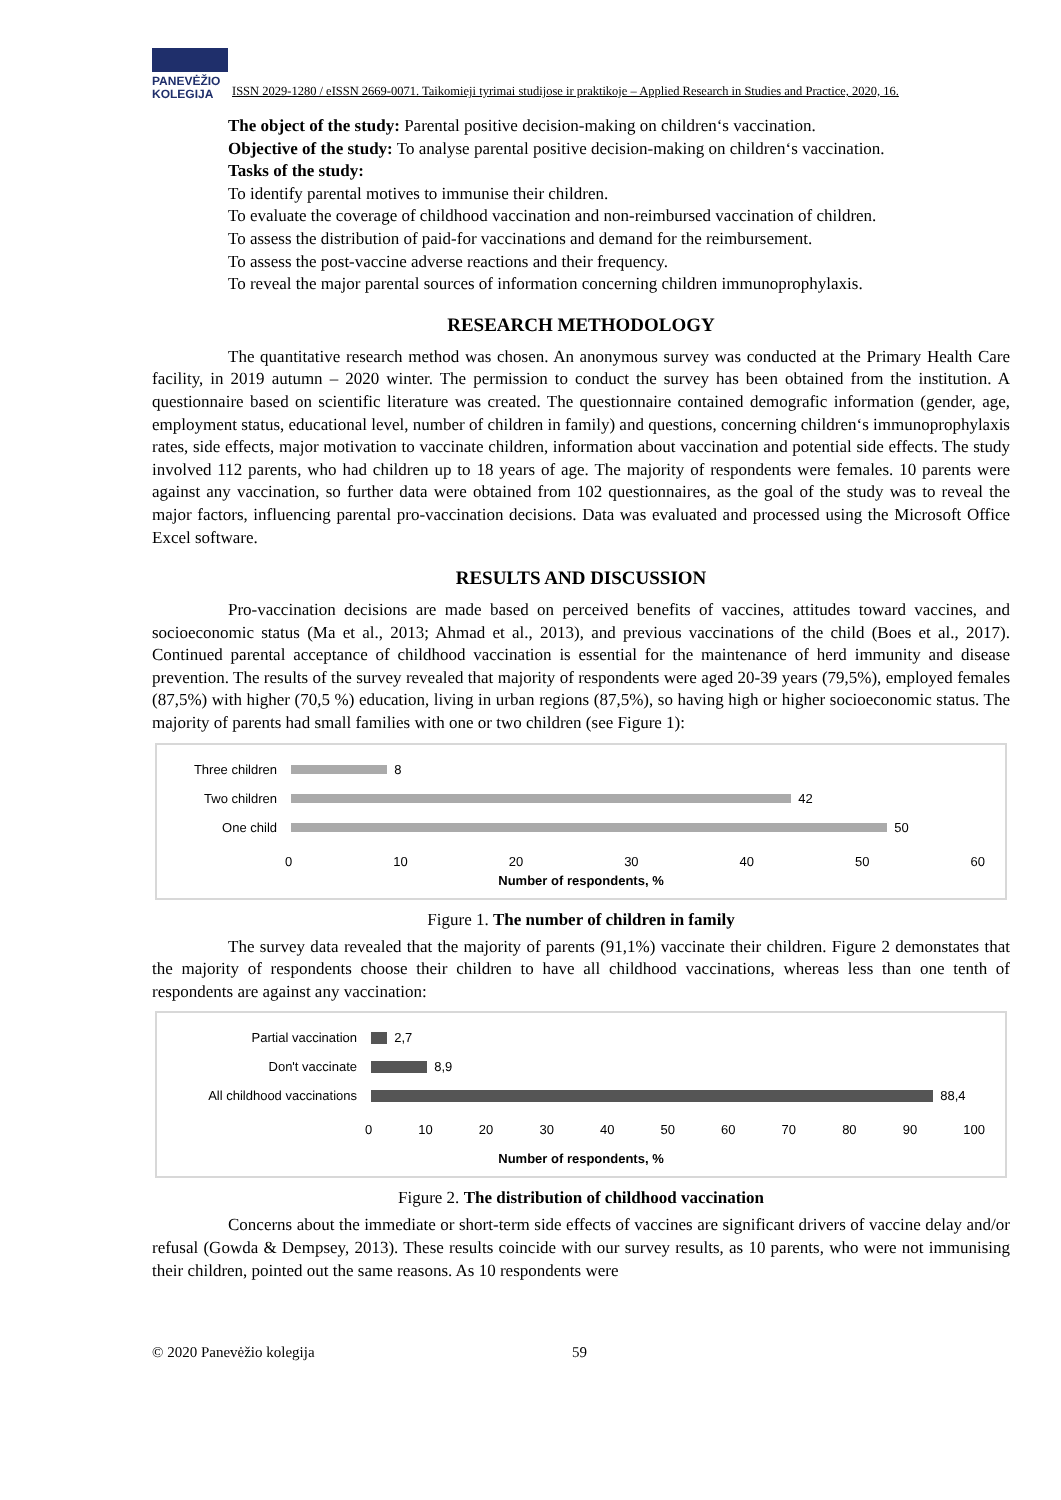PANEVĖŽIO
KOLEGIJA
ISSN 2029-1280 / eISSN 2669-0071. Taikomieji tyrimai studijose ir praktikoje – Applied Research in Studies and Practice, 2020, 16.
The object of the study: Parental positive decision-making on children‘s vaccination.
Objective of the study: To analyse parental positive decision-making on children‘s vaccination.
Tasks of the study:
To identify parental motives to immunise their children.
To evaluate the coverage of childhood vaccination and non-reimbursed vaccination of children.
To assess the distribution of paid-for vaccinations and demand for the reimbursement.
To assess the post-vaccine adverse reactions and their frequency.
To reveal the major parental sources of information concerning children immunoprophylaxis.
RESEARCH METHODOLOGY
The quantitative research method was chosen. An anonymous survey was conducted at the Primary Health Care facility, in 2019 autumn – 2020 winter. The permission to conduct the survey has been obtained from the institution. A questionnaire based on scientific literature was created. The questionnaire contained demografic information (gender, age, employment status, educational level, number of children in family) and questions, concerning children‘s immunoprophylaxis rates, side effects, major motivation to vaccinate children, information about vaccination and potential side effects. The study involved 112 parents, who had children up to 18 years of age. The majority of respondents were females. 10 parents were against any vaccination, so further data were obtained from 102 questionnaires, as the goal of the study was to reveal the major factors, influencing parental pro-vaccination decisions. Data was evaluated and processed using the Microsoft Office Excel software.
RESULTS AND DISCUSSION
Pro-vaccination decisions are made based on perceived benefits of vaccines, attitudes toward vaccines, and socioeconomic status (Ma et al., 2013; Ahmad et al., 2013), and previous vaccinations of the child (Boes et al., 2017). Continued parental acceptance of childhood vaccination is essential for the maintenance of herd immunity and disease prevention. The results of the survey revealed that majority of respondents were aged 20-39 years (79,5%), employed females (87,5%) with higher (70,5 %) education, living in urban regions (87,5%), so having high or higher socioeconomic status. The majority of parents had small families with one or two children (see Figure 1):
Three children
8
Two children
42
One child
50
0 10 20 30 40 50 60
Number of respondents, %
Figure 1. The number of children in family
The survey data revealed that the majority of parents (91,1%) vaccinate their children. Figure 2 demonstates that the majority of respondents choose their children to have all childhood vaccinations, whereas less than one tenth of respondents are against any vaccination:
Partial vaccination
2,7
Don't vaccinate
8,9
All childhood vaccinations
88,4
0 10 20 30 40 50 60 70 80 90 100
Number of respondents, %
Figure 2. The distribution of childhood vaccination
Concerns about the immediate or short-term side effects of vaccines are significant drivers of vaccine delay and/or refusal (Gowda & Dempsey, 2013). These results coincide with our survey results, as 10 parents, who were not immunising their children, pointed out the same reasons. As 10 respondents were
© 2020 Panevėžio kolegija 59